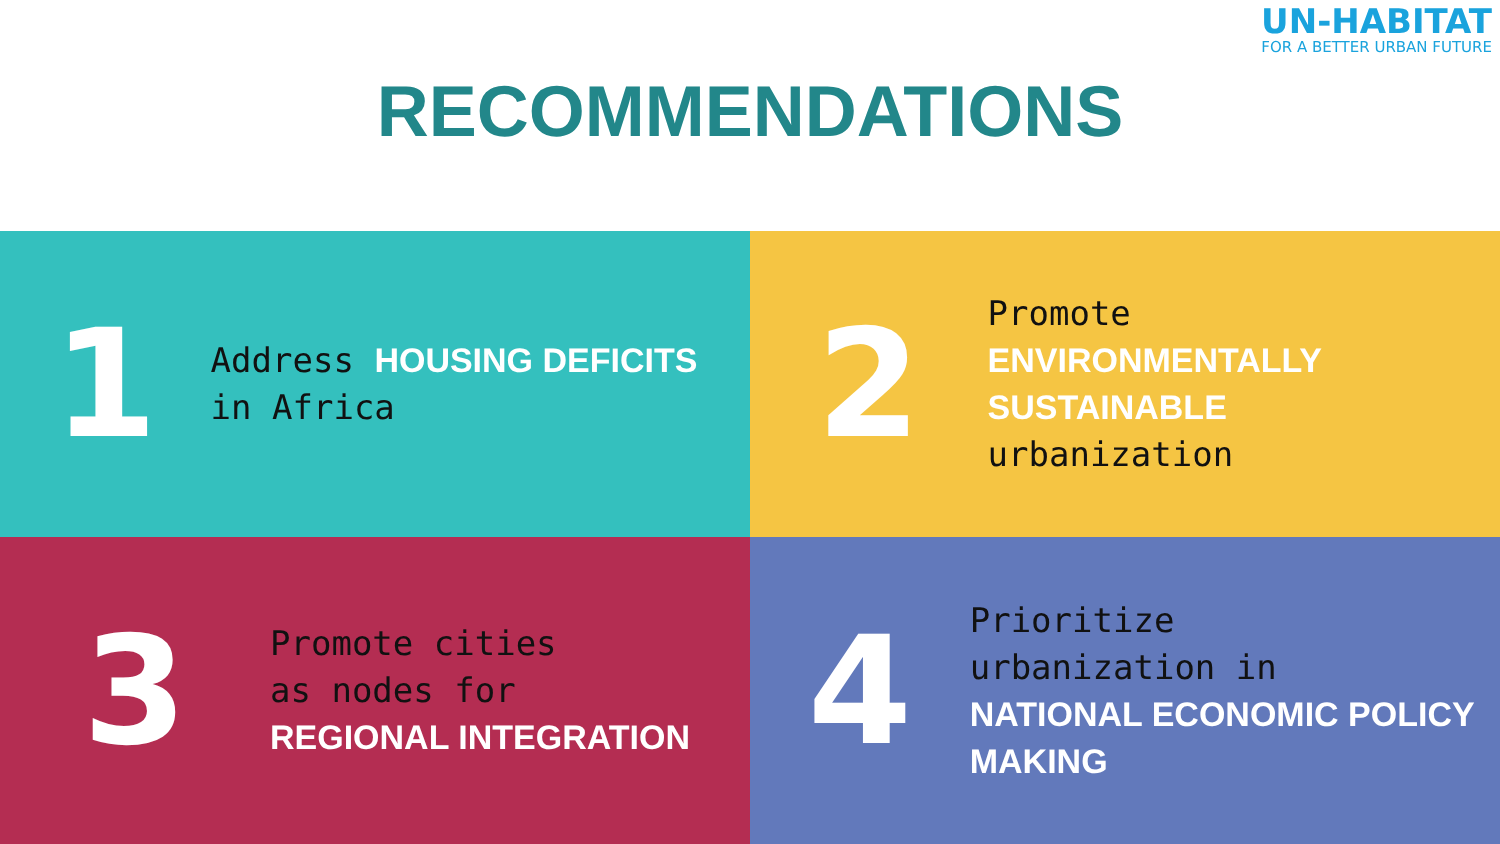UN-HABITAT
FOR A BETTER URBAN FUTURE
RECOMMENDATIONS
1
Address HOUSING DEFICITS in Africa
2
Promote
ENVIRONMENTALLY SUSTAINABLE
urbanization
3
Promote cities
as nodes for
REGIONAL INTEGRATION
4
Prioritize
urbanization in
NATIONAL ECONOMIC POLICY MAKING